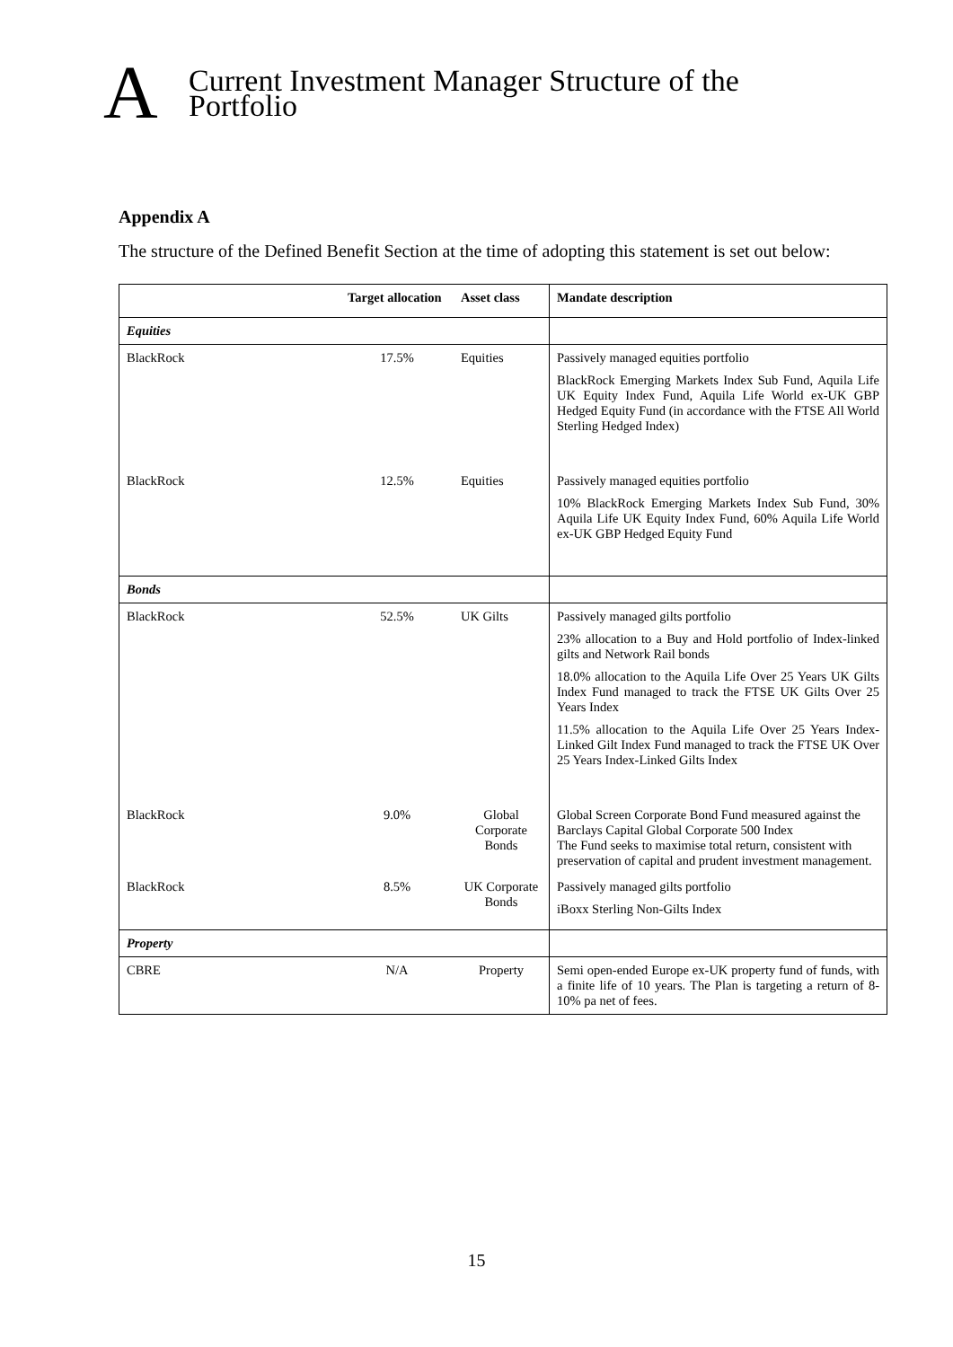A
Current Investment Manager Structure of the
Portfolio
Appendix A
The structure of the Defined Benefit Section at the time of adopting this statement is set out below:
| | Target allocation | Asset class | Mandate description |
| --- | --- | --- | --- |
| Equities | | | |
| BlackRock | 17.5% | Equities | Passively managed equities portfolio BlackRock Emerging Markets Index Sub Fund, Aquila Life UK Equity Index Fund, Aquila Life World ex-UK GBP Hedged Equity Fund (in accordance with the FTSE All World Sterling Hedged Index) |
| BlackRock | 12.5% | Equities | Passively managed equities portfolio 10% BlackRock Emerging Markets Index Sub Fund, 30% Aquila Life UK Equity Index Fund, 60% Aquila Life World ex-UK GBP Hedged Equity Fund |
| Bonds | | | |
| BlackRock | 52.5% | UK Gilts | Passively managed gilts portfolio 23% allocation to a Buy and Hold portfolio of Index-linked gilts and Network Rail bonds 18.0% allocation to the Aquila Life Over 25 Years UK Gilts Index Fund managed to track the FTSE UK Gilts Over 25 Years Index 11.5% allocation to the Aquila Life Over 25 Years Index-Linked Gilt Index Fund managed to track the FTSE UK Over 25 Years Index-Linked Gilts Index |
| BlackRock | 9.0% | Global Corporate Bonds | Global Screen Corporate Bond Fund measured against the Barclays Capital Global Corporate 500 Index The Fund seeks to maximise total return, consistent with preservation of capital and prudent investment management. |
| BlackRock | 8.5% | UK Corporate Bonds | Passively managed gilts portfolio iBoxx Sterling Non-Gilts Index |
| Property | | | |
| CBRE | N/A | Property | Semi open-ended Europe ex-UK property fund of funds, with a finite life of 10 years. The Plan is targeting a return of 8-10% pa net of fees. |
15